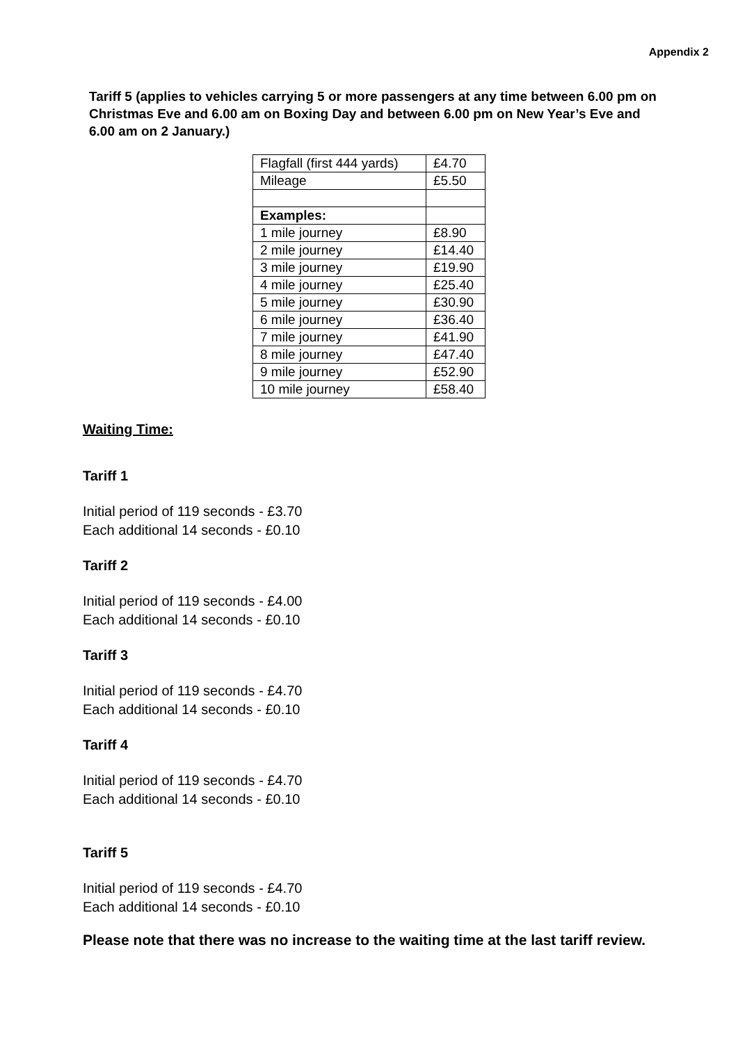Appendix 2
Tariff 5 (applies to vehicles carrying 5 or more passengers at any time between 6.00 pm on Christmas Eve and 6.00 am on Boxing Day and between 6.00 pm on New Year’s Eve and 6.00 am on 2 January.)
| Flagfall (first 444 yards) | £4.70 |
| Mileage | £5.50 |
| Examples: | |
| 1 mile journey | £8.90 |
| 2 mile journey | £14.40 |
| 3 mile journey | £19.90 |
| 4 mile journey | £25.40 |
| 5 mile journey | £30.90 |
| 6 mile journey | £36.40 |
| 7 mile journey | £41.90 |
| 8 mile journey | £47.40 |
| 9 mile journey | £52.90 |
| 10 mile journey | £58.40 |
Waiting Time:
Tariff 1
Initial period of 119 seconds - £3.70
Each additional 14 seconds - £0.10
Tariff 2
Initial period of 119 seconds - £4.00
Each additional 14 seconds - £0.10
Tariff 3
Initial period of 119 seconds - £4.70
Each additional 14 seconds - £0.10
Tariff 4
Initial period of 119 seconds - £4.70
Each additional 14 seconds - £0.10
Tariff 5
Initial period of 119 seconds - £4.70
Each additional 14 seconds - £0.10
Please note that there was no increase to the waiting time at the last tariff review.